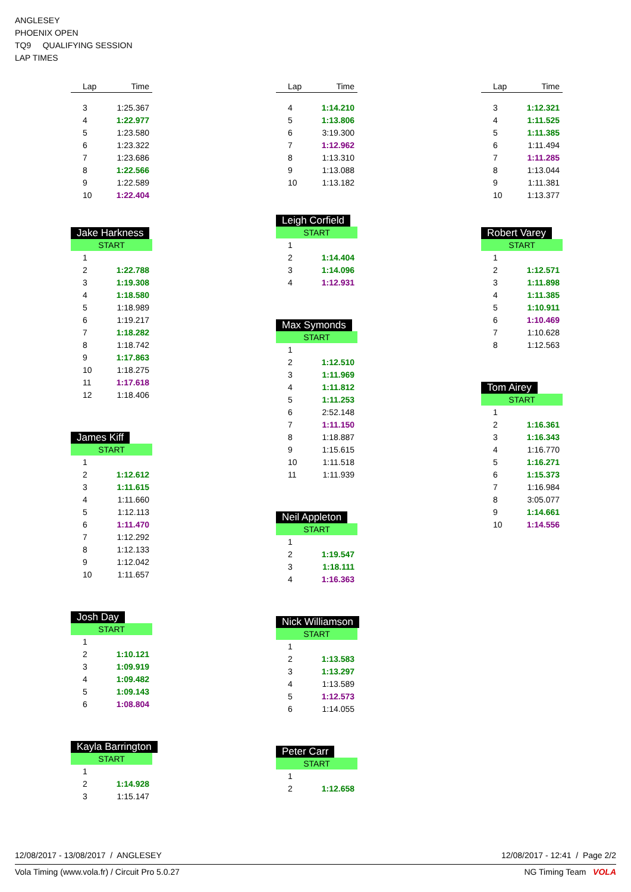ANGLESEY
PHOENIX OPEN
TQ9 QUALIFYING SESSION
LAP TIMES
| Lap | Time |
| --- | --- |
| 3 | 1:25.367 |
| 4 | 1:22.977 |
| 5 | 1:23.580 |
| 6 | 1:23.322 |
| 7 | 1:23.686 |
| 8 | 1:22.566 |
| 9 | 1:22.589 |
| 10 | 1:22.404 |
Jake Harkness
| START | |
| 1 | |
| 2 | 1:22.788 |
| 3 | 1:19.308 |
| 4 | 1:18.580 |
| 5 | 1:18.989 |
| 6 | 1:19.217 |
| 7 | 1:18.282 |
| 8 | 1:18.742 |
| 9 | 1:17.863 |
| 10 | 1:18.275 |
| 11 | 1:17.618 |
| 12 | 1:18.406 |
James Kiff
| START | |
| 1 | |
| 2 | 1:12.612 |
| 3 | 1:11.615 |
| 4 | 1:11.660 |
| 5 | 1:12.113 |
| 6 | 1:11.470 |
| 7 | 1:12.292 |
| 8 | 1:12.133 |
| 9 | 1:12.042 |
| 10 | 1:11.657 |
Josh Day
| START | |
| 1 | |
| 2 | 1:10.121 |
| 3 | 1:09.919 |
| 4 | 1:09.482 |
| 5 | 1:09.143 |
| 6 | 1:08.804 |
Kayla Barrington
| START | |
| 1 | |
| 2 | 1:14.928 |
| 3 | 1:15.147 |
| Lap | Time |
| --- | --- |
| 4 | 1:14.210 |
| 5 | 1:13.806 |
| 6 | 3:19.300 |
| 7 | 1:12.962 |
| 8 | 1:13.310 |
| 9 | 1:13.088 |
| 10 | 1:13.182 |
Leigh Corfield
| START | |
| 1 | |
| 2 | 1:14.404 |
| 3 | 1:14.096 |
| 4 | 1:12.931 |
Max Symonds
| START | |
| 1 | |
| 2 | 1:12.510 |
| 3 | 1:11.969 |
| 4 | 1:11.812 |
| 5 | 1:11.253 |
| 6 | 2:52.148 |
| 7 | 1:11.150 |
| 8 | 1:18.887 |
| 9 | 1:15.615 |
| 10 | 1:11.518 |
| 11 | 1:11.939 |
Neil Appleton
| START | |
| 1 | |
| 2 | 1:19.547 |
| 3 | 1:18.111 |
| 4 | 1:16.363 |
Nick Williamson
| START | |
| 1 | |
| 2 | 1:13.583 |
| 3 | 1:13.297 |
| 4 | 1:13.589 |
| 5 | 1:12.573 |
| 6 | 1:14.055 |
Peter Carr
| START | |
| 1 | |
| 2 | 1:12.658 |
| Lap | Time |
| --- | --- |
| 3 | 1:12.321 |
| 4 | 1:11.525 |
| 5 | 1:11.385 |
| 6 | 1:11.494 |
| 7 | 1:11.285 |
| 8 | 1:13.044 |
| 9 | 1:11.381 |
| 10 | 1:13.377 |
Robert Varey
| START | |
| 1 | |
| 2 | 1:12.571 |
| 3 | 1:11.898 |
| 4 | 1:11.385 |
| 5 | 1:10.911 |
| 6 | 1:10.469 |
| 7 | 1:10.628 |
| 8 | 1:12.563 |
Tom Airey
| START | |
| 1 | |
| 2 | 1:16.361 |
| 3 | 1:16.343 |
| 4 | 1:16.770 |
| 5 | 1:16.271 |
| 6 | 1:15.373 |
| 7 | 1:16.984 |
| 8 | 3:05.077 |
| 9 | 1:14.661 |
| 10 | 1:14.556 |
12/08/2017 - 13/08/2017 / ANGLESEY 12/08/2017 - 12:41 / Page 2/2
Vola Timing (www.vola.fr) / Circuit Pro 5.0.27 NG Timing Team VOLA